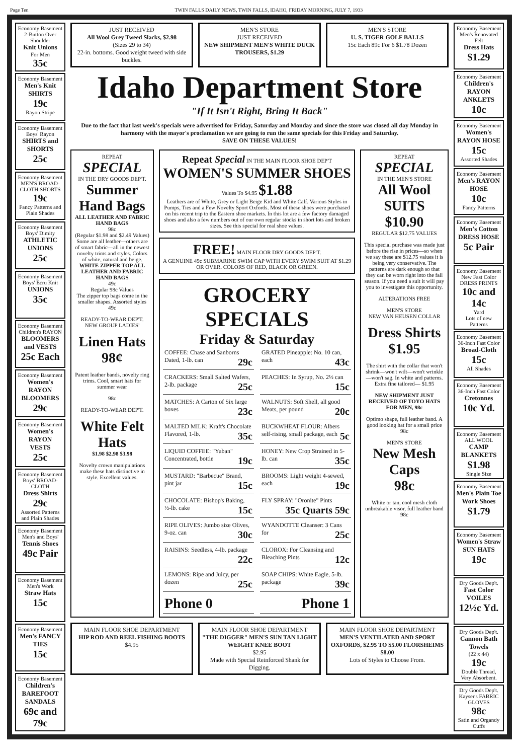Page Ten TWIN FALLS DAILY NEWS, TWIN FALLS, IDAHO, FRIDAY MORNING, JULY 7, 1933
Economy Basement
2-Button Over Shoulder
Knit Unions
For Men
35c
Economy Basement
Men's Knit SHIRTS
19c
Rayon Stripe
Economy Basement
Boys' Rayon
SHIRTS and SHORTS
25c
Economy Basement
MEN'S BROAD-CLOTH SHORTS
19c
Fancy Patterns and Plain Shades
Economy Basement
Boys' Dimity
ATHLETIC UNIONS
25c
Economy Basement
Boys' Ecru Knit
UNIONS
35c
Economy Basement
Children's RAYON
BLOOMERS and VESTS
25c Each
Economy Basement
Women's RAYON BLOOMERS
29c
Economy Basement
Women's RAYON VESTS
25c
Economy Basement
Boys' BROAD-CLOTH
Dress Shirts
29c
Assorted Patterns and Plain Shades
Economy Basement
Men's and Boys'
Tennis Shoes
49c Pair
Economy Basement
Men's Work
Straw Hats
15c
Economy Basement
Men's FANCY TIES
15c
Economy Basement
Children's BAREFOOT SANDALS
69c and 79c
JUST RECEIVED
All Wool Grey Tweed Slacks, $2.98
(Sizes 29 to 34)
22-in. bottoms. Good weight tweed with side buckles.
MEN'S STORE
JUST RECEIVED
NEW SHIPMENT MEN'S WHITE DUCK TROUSERS, $1.29
MEN'S STORE
U. S. TIGER GOLF BALLS
15c Each 89c For 6 $1.78 Dozen
Idaho Department Store
"If It Isn't Right, Bring It Back"
Due to the fact that last week's specials were advertised for Friday, Saturday and Monday and since the store was closed all day Monday in harmony with the mayor's proclamation we are going to run the same specials for this Friday and Saturday.
SAVE ON THESE VALUES!
REPEAT
SPECIAL
IN THE DRY GOODS DEP'T.
Summer Hand Bags
ALL LEATHER AND FABRIC HAND BAGS
98c
(Regular $1.98 and $2.49 Values)
Some are all leather—others are of smart fabric—all in the newest novelty trims and styles. Colors of white, natural and beige.
WHITE ZIPPER TOP ALL LEATHER AND FABRIC HAND BAGS
49c
Regular 98c Values
The zipper top bags come in the smaller shapes. Assorted styles 49c
READY-TO-WEAR DEP'T.
NEW GROUP LADIES'
Linen Hats
98¢
Patent leather bands, novelty ring trims. Cool, smart hats for summer wear
98c
READY-TO-WEAR DEP'T.
White Felt Hats
$1.98 $2.98 $3.98
Novelty crown manipulations make these hats distinctive in style. Excellent values.
Repeat Special IN THE MAIN FLOOR SHOE DEP'T
WOMEN'S SUMMER SHOES
Values To $4.95 $1.88
Leathers are of White, Grey or Light Beige Kid and White Calf. Various Styles in Pumps, Ties and a Few Novelty Sport Oxfords. Most of these shoes were purchased on his recent trip to the Eastern shoe markets. In this lot are a few factory damaged shoes and also a few numbers out of our own regular stocks in short lots and broken sizes. See this special for real shoe values.
FREE! MAIN FLOOR DRY GOODS DEP'T.
A GENUINE 49c SUBMARINE SWIM CAP WITH EVERY SWIM SUIT AT $1.29 OR OVER. COLORS OF RED, BLACK OR GREEN.
GROCERY SPECIALS
Friday & Saturday
COFFEE: Chase and Sanborns Dated, 1-lb. can 29c
GRATED Pineapple: No. 10 can, each 43c
CRACKERS: Small Salted Wafers, 2-lb. package 25c
PEACHES: In Syrup, No. 2½ can 15c
MATCHES: A Carton of Six large boxes 23c
WALNUTS: Soft Shell, all good Meats, per pound 20c
MALTED MILK: Kraft's Chocolate Flavored, 1-lb. 35c
BUCKWHEAT FLOUR: Albers self-rising, small package, each 5c
LIQUID COFFEE: "Yuban" Concentrated, bottle 19c
HONEY: New Crop Strained in 5-lb. can 35c
MUSTARD: "Barbecue" Brand, pint jar 15c
BROOMS: Light weight 4-sewed, each 19c
CHOCOLATE: Bishop's Baking, ½-lb. cake 15c
FLY SPRAY: "Oronite" Pints 35c Quarts 59c
RIPE OLIVES: Jumbo size Olives, 9-oz. can 30c
WYANDOTTE Cleanser: 3 Cans for 25c
RAISINS: Seedless, 4-lb. package 22c
CLOROX: For Cleansing and Bleaching Pints 12c
LEMONS: Ripe and Juicy, per dozen 25c
SOAP CHIPS: White Eagle, 5-lb. package 39c
Phone 0
Phone 1
REPEAT
SPECIAL
IN THE MEN'S STORE
All Wool SUITS
$10.90
REGULAR $12.75 VALUES
This special purchase was made just before the rise in prices—so when we say these are $12.75 values it is being very conservative. The patterns are dark enough so that they can be worn right into the fall season. If you need a suit it will pay you to investigate this opportunity.
ALTERATIONS FREE
MEN'S STORE
NEW VAN HEUSEN COLLAR
Dress Shirts
$1.95
The shirt with the collar that won't shrink—won't wilt—won't wrinkle—won't sag. In white and patterns. Extra fine tailored— $1.95
NEW SHIPMENT JUST RECEIVED OF TOYO HATS FOR MEN, 98c
Optimo shape, full leather band. A good looking hat for a small price 98c
MEN'S STORE
New Mesh Caps
98c
White or tan, cool mesh cloth unbreakable visor, full leather band 98c
MAIN FLOOR SHOE DEPARTMENT
HIP ROD AND REEL FISHING BOOTS
$4.95
MAIN FLOOR SHOE DEPARTMENT
"THE DIGGER" MEN'S SUN TAN LIGHT WEIGHT KNEE BOOT
$2.95
Made with Special Reinforced Shank for Digging.
MAIN FLOOR SHOE DEPARTMENT
MEN'S VENTILATED AND SPORT OXFORDS, $2.95 TO $5.00 FLORSHEIMS $8.00
Lots of Styles to Choose From.
Economy Basement
Men's Renovated Felt
Dress Hats
$1.29
Economy Basement
Children's RAYON ANKLETS
10c
Economy Basement
Women's RAYON HOSE
15c
Assorted Shades
Economy Basement
Men's RAYON HOSE
10c
Fancy Patterns
Economy Basement
Men's Cotton DRESS HOSE
5c Pair
Economy Basement
New Fast Color DRESS PRINTS
10c and 14c
Yard
Lots of new Patterns
Economy Basement
36-Inch Fast Color
Broad-Cloth
15c
All Shades
Economy Basement
36-Inch Fast Color
Cretonnes
10c Yd.
Economy Basement
ALL WOOL
CAMP BLANKETS
$1.98
Single Size
Economy Basement
Men's Plain Toe Work Shoes
$1.79
Economy Basement
Women's Straw SUN HATS
19c
Dry Goods Dep't.
Fast Color VOILES
12½c Yd.
Dry Goods Dep't.
Cannon Bath Towels
(22 x 44)
19c
Double Thread, Very Absorbent.
Dry Goods Dep't.
Kayser's FABRIC GLOVES
98c
Satin and Organdy Cuffs